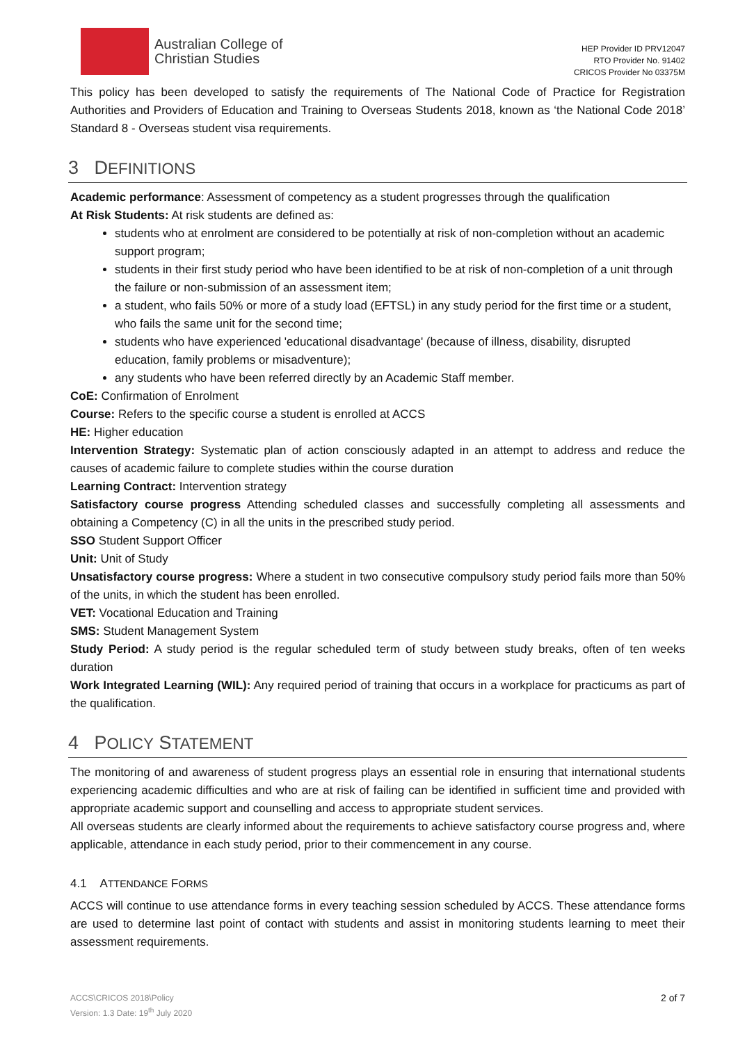Australian College of
Christian Studies
HEP Provider ID PRV12047
RTO Provider No. 91402
CRICOS Provider No 03375M
This policy has been developed to satisfy the requirements of The National Code of Practice for Registration Authorities and Providers of Education and Training to Overseas Students 2018, known as ‘the National Code 2018’ Standard 8 - Overseas student visa requirements.
3 DEFINITIONS
Academic performance: Assessment of competency as a student progresses through the qualification
At Risk Students: At risk students are defined as:
students who at enrolment are considered to be potentially at risk of non-completion without an academic support program;
students in their first study period who have been identified to be at risk of non-completion of a unit through the failure or non-submission of an assessment item;
a student, who fails 50% or more of a study load (EFTSL) in any study period for the first time or a student, who fails the same unit for the second time;
students who have experienced 'educational disadvantage' (because of illness, disability, disrupted education, family problems or misadventure);
any students who have been referred directly by an Academic Staff member.
CoE: Confirmation of Enrolment
Course: Refers to the specific course a student is enrolled at ACCS
HE: Higher education
Intervention Strategy: Systematic plan of action consciously adapted in an attempt to address and reduce the causes of academic failure to complete studies within the course duration
Learning Contract: Intervention strategy
Satisfactory course progress Attending scheduled classes and successfully completing all assessments and obtaining a Competency (C) in all the units in the prescribed study period.
SSO Student Support Officer
Unit: Unit of Study
Unsatisfactory course progress: Where a student in two consecutive compulsory study period fails more than 50% of the units, in which the student has been enrolled.
VET: Vocational Education and Training
SMS: Student Management System
Study Period: A study period is the regular scheduled term of study between study breaks, often of ten weeks duration
Work Integrated Learning (WIL): Any required period of training that occurs in a workplace for practicums as part of the qualification.
4 POLICY STATEMENT
The monitoring of and awareness of student progress plays an essential role in ensuring that international students experiencing academic difficulties and who are at risk of failing can be identified in sufficient time and provided with appropriate academic support and counselling and access to appropriate student services.
All overseas students are clearly informed about the requirements to achieve satisfactory course progress and, where applicable, attendance in each study period, prior to their commencement in any course.
4.1 ATTENDANCE FORMS
ACCS will continue to use attendance forms in every teaching session scheduled by ACCS. These attendance forms are used to determine last point of contact with students and assist in monitoring students learning to meet their assessment requirements.
ACCS\CRICOS 2018\Policy
Version: 1.3 Date: 19<sup>th</sup> July 2020
2 of 7